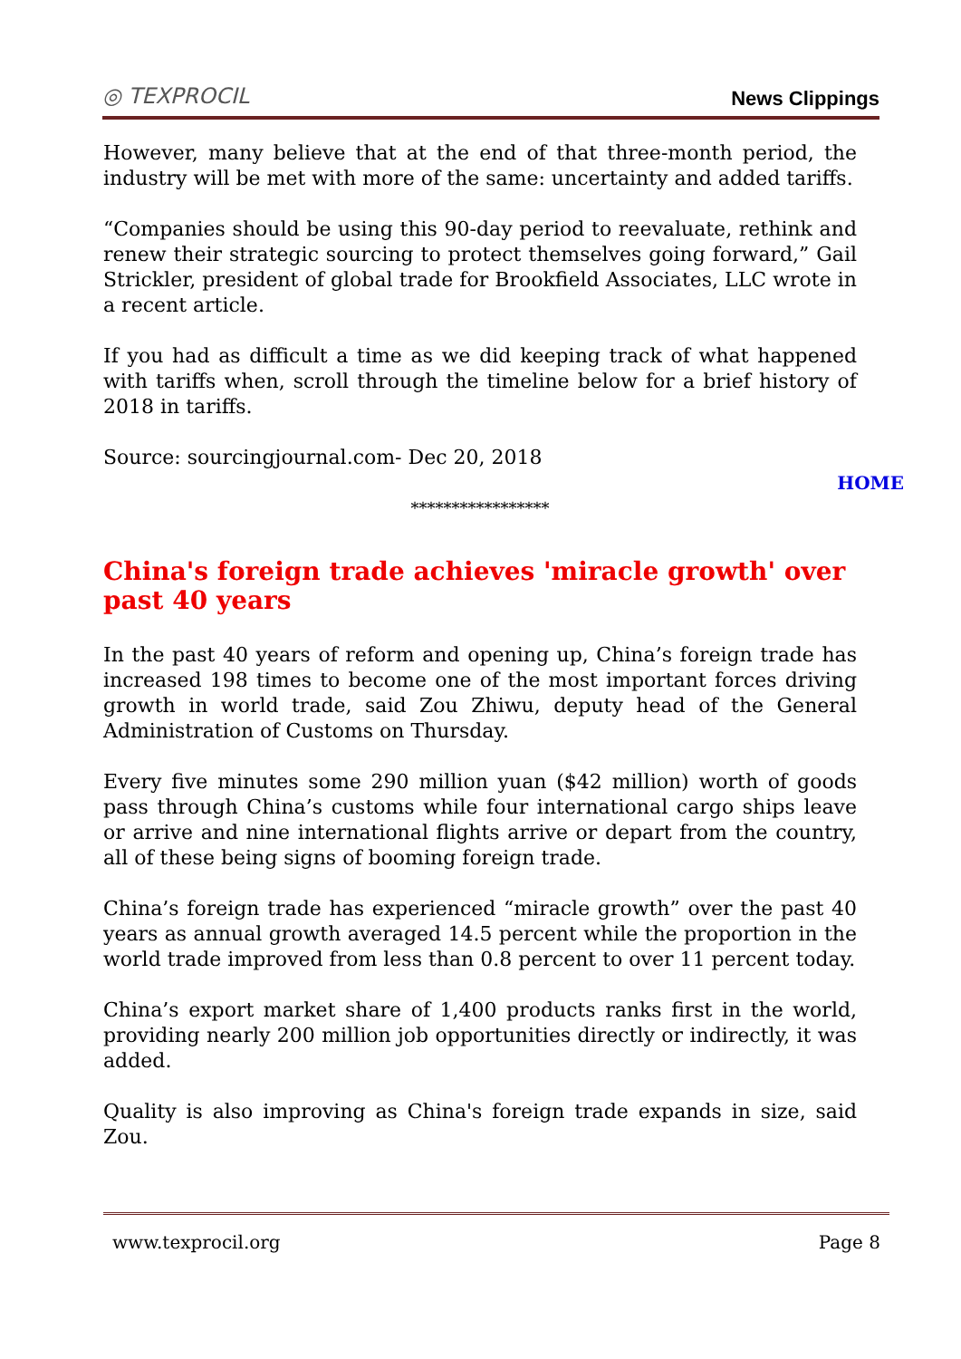◎ TEXPROCIL
News Clippings
However, many believe that at the end of that three-month period, the industry will be met with more of the same: uncertainty and added tariffs.
“Companies should be using this 90-day period to reevaluate, rethink and renew their strategic sourcing to protect themselves going forward,” Gail Strickler, president of global trade for Brookfield Associates, LLC wrote in a recent article.
If you had as difficult a time as we did keeping track of what happened with tariffs when, scroll through the timeline below for a brief history of 2018 in tariffs.
Source: sourcingjournal.com- Dec 20, 2018
HOME
*****************
China's foreign trade achieves 'miracle growth' over past 40 years
In the past 40 years of reform and opening up, China’s foreign trade has increased 198 times to become one of the most important forces driving growth in world trade, said Zou Zhiwu, deputy head of the General Administration of Customs on Thursday.
Every five minutes some 290 million yuan ($42 million) worth of goods pass through China’s customs while four international cargo ships leave or arrive and nine international flights arrive or depart from the country, all of these being signs of booming foreign trade.
China’s foreign trade has experienced “miracle growth” over the past 40 years as annual growth averaged 14.5 percent while the proportion in the world trade improved from less than 0.8 percent to over 11 percent today.
China’s export market share of 1,400 products ranks first in the world, providing nearly 200 million job opportunities directly or indirectly, it was added.
Quality is also improving as China's foreign trade expands in size, said Zou.
www.texprocil.org Page 8